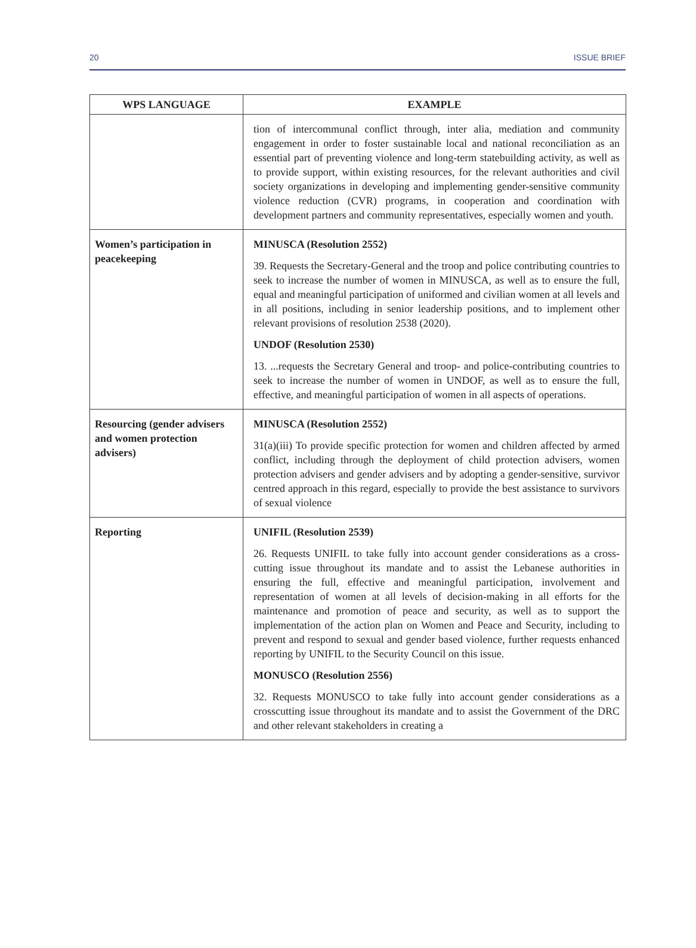20 ISSUE BRIEF
| WPS LANGUAGE | EXAMPLE |
| --- | --- |
| | tion of intercommunal conflict through, inter alia, mediation and community engagement in order to foster sustainable local and national reconciliation as an essential part of preventing violence and long-term statebuilding activity, as well as to provide support, within existing resources, for the relevant authorities and civil society organizations in developing and implementing gender-sensitive community violence reduction (CVR) programs, in cooperation and coordination with development partners and community representatives, especially women and youth. |
| Women’s participation in peacekeeping | MINUSCA (Resolution 2552) 39. Requests the Secretary-General and the troop and police contributing countries to seek to increase the number of women in MINUSCA, as well as to ensure the full, equal and meaningful participation of uniformed and civilian women at all levels and in all positions, including in senior leadership positions, and to implement other relevant provisions of resolution 2538 (2020). UNDOF (Resolution 2530) 13. ...requests the Secretary General and troop- and police-contributing countries to seek to increase the number of women in UNDOF, as well as to ensure the full, effective, and meaningful participation of women in all aspects of operations. |
| Resourcing (gender advisers and women protection advisers) | MINUSCA (Resolution 2552) 31(a)(iii) To provide specific protection for women and children affected by armed conflict, including through the deployment of child protection advisers, women protection advisers and gender advisers and by adopting a gender-sensitive, survivor centred approach in this regard, especially to provide the best assistance to survivors of sexual violence |
| Reporting | UNIFIL (Resolution 2539) 26. Requests UNIFIL to take fully into account gender considerations as a cross-cutting issue throughout its mandate and to assist the Lebanese authorities in ensuring the full, effective and meaningful participation, involvement and representation of women at all levels of decision-making in all efforts for the maintenance and promotion of peace and security, as well as to support the implementation of the action plan on Women and Peace and Security, including to prevent and respond to sexual and gender based violence, further requests enhanced reporting by UNIFIL to the Security Council on this issue. MONUSCO (Resolution 2556) 32. Requests MONUSCO to take fully into account gender considerations as a crosscutting issue throughout its mandate and to assist the Government of the DRC and other relevant stakeholders in creating a |